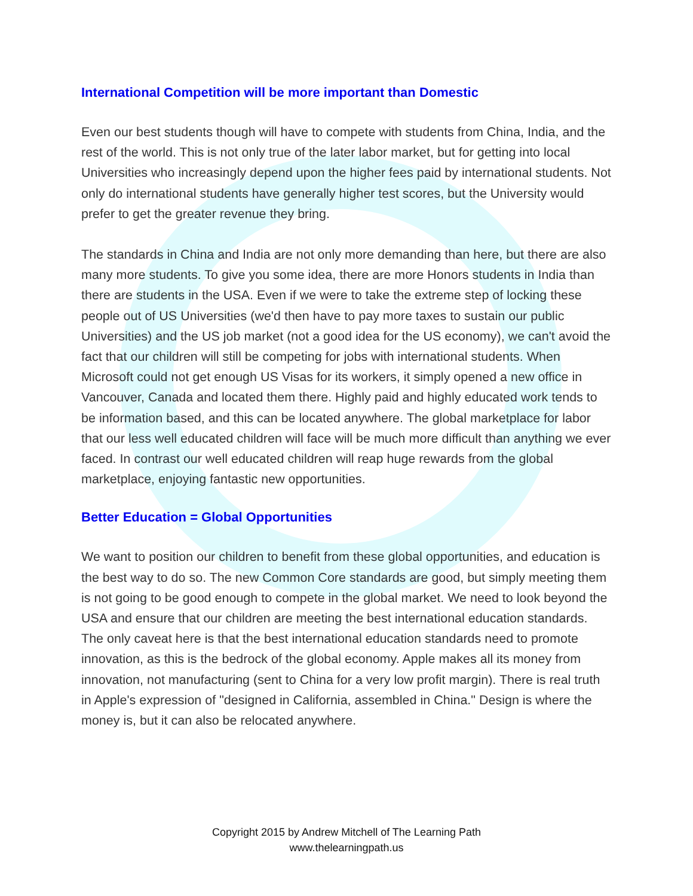International Competition will be more important than Domestic
Even our best students though will have to compete with students from China, India, and the rest of the world. This is not only true of the later labor market, but for getting into local Universities who increasingly depend upon the higher fees paid by international students. Not only do international students have generally higher test scores, but the University would prefer to get the greater revenue they bring.
The standards in China and India are not only more demanding than here, but there are also many more students. To give you some idea, there are more Honors students in India than there are students in the USA. Even if we were to take the extreme step of locking these people out of US Universities (we'd then have to pay more taxes to sustain our public Universities) and the US job market (not a good idea for the US economy), we can't avoid the fact that our children will still be competing for jobs with international students. When Microsoft could not get enough US Visas for its workers, it simply opened a new office in Vancouver, Canada and located them there. Highly paid and highly educated work tends to be information based, and this can be located anywhere. The global marketplace for labor that our less well educated children will face will be much more difficult than anything we ever faced. In contrast our well educated children will reap huge rewards from the global marketplace, enjoying fantastic new opportunities.
Better Education = Global Opportunities
We want to position our children to benefit from these global opportunities, and education is the best way to do so. The new Common Core standards are good, but simply meeting them is not going to be good enough to compete in the global market. We need to look beyond the USA and ensure that our children are meeting the best international education standards. The only caveat here is that the best international education standards need to promote innovation, as this is the bedrock of the global economy. Apple makes all its money from innovation, not manufacturing (sent to China for a very low profit margin). There is real truth in Apple's expression of "designed in California, assembled in China." Design is where the money is, but it can also be relocated anywhere.
Copyright 2015 by Andrew Mitchell of The Learning Path
www.thelearningpath.us